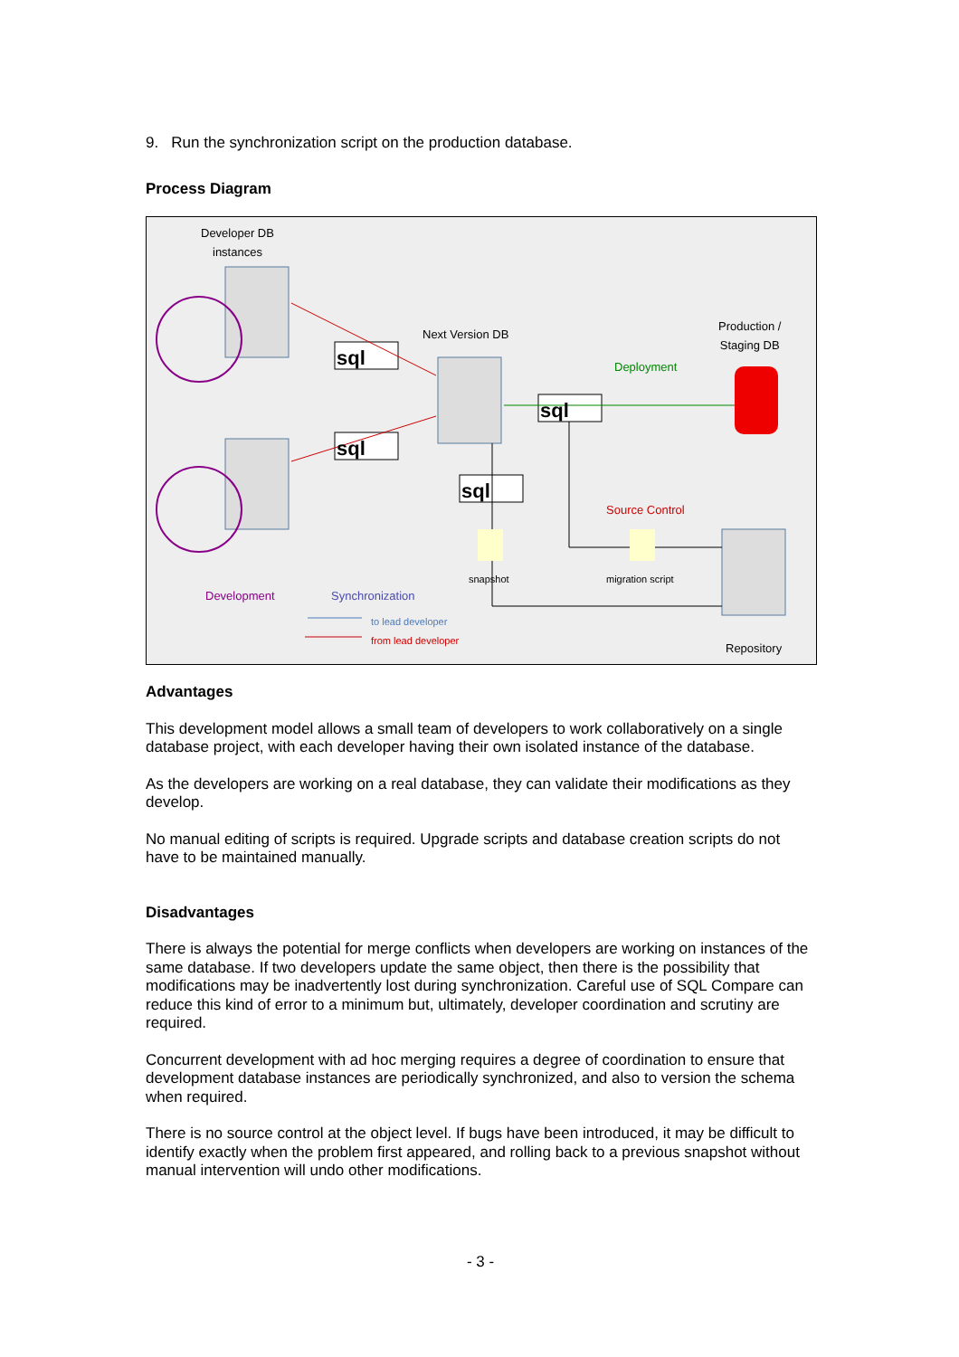9. Run the synchronization script on the production database.
Process Diagram
Developer DB
instances
Next Version DB
Production /
Staging DB
Deployment
sql
sql
sql
sql
Source Control
snapshot migration script
Development Synchronization
to lead developer
from lead developer
Repository
Advantages
This development model allows a small team of developers to work collaboratively on a single database project, with each developer having their own isolated instance of the database.
As the developers are working on a real database, they can validate their modifications as they develop.
No manual editing of scripts is required. Upgrade scripts and database creation scripts do not have to be maintained manually.
Disadvantages
There is always the potential for merge conflicts when developers are working on instances of the same database. If two developers update the same object, then there is the possibility that modifications may be inadvertently lost during synchronization. Careful use of SQL Compare can reduce this kind of error to a minimum but, ultimately, developer coordination and scrutiny are required.
Concurrent development with ad hoc merging requires a degree of coordination to ensure that development database instances are periodically synchronized, and also to version the schema when required.
There is no source control at the object level. If bugs have been introduced, it may be difficult to identify exactly when the problem first appeared, and rolling back to a previous snapshot without manual intervention will undo other modifications.
- 3 -